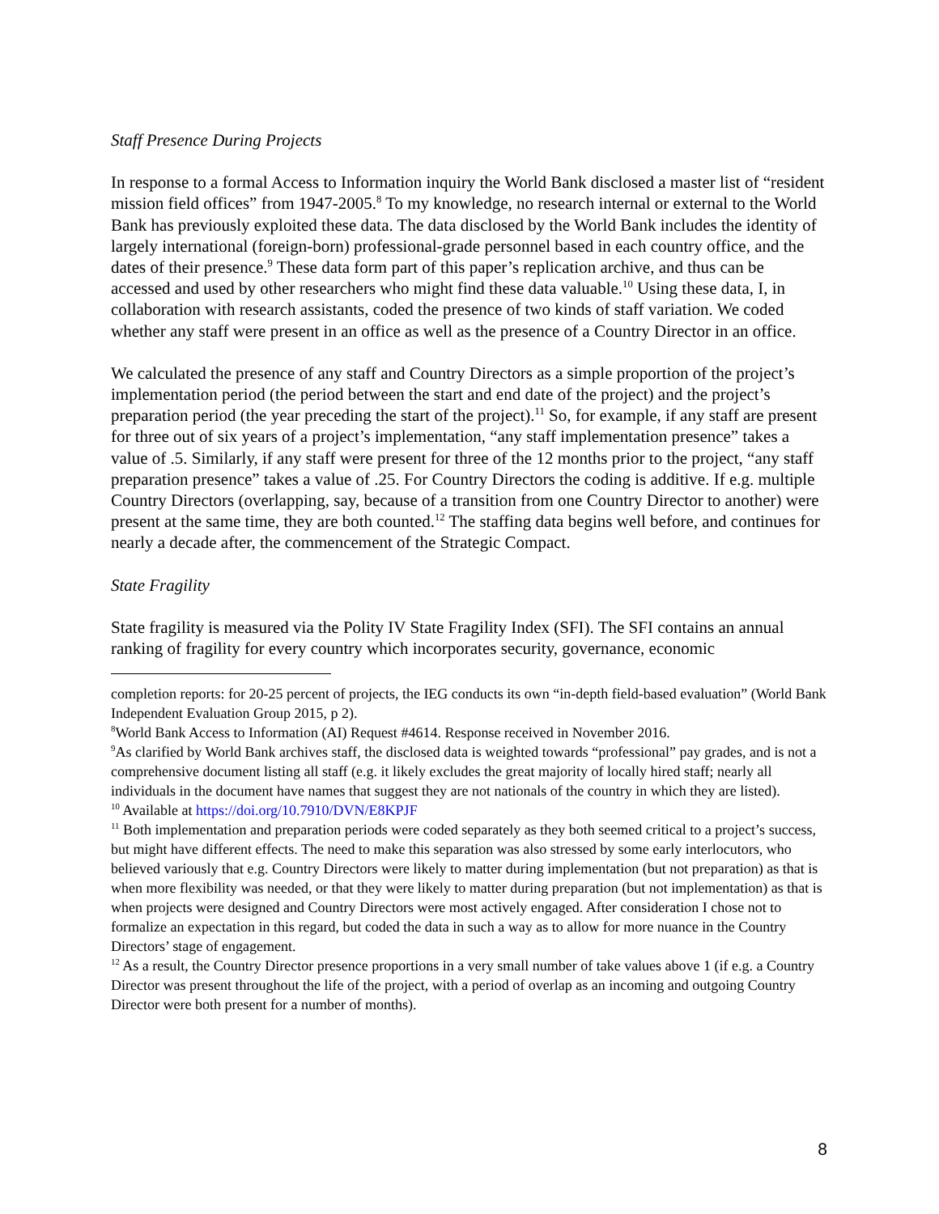Staff Presence During Projects
In response to a formal Access to Information inquiry the World Bank disclosed a master list of “resident mission field offices” from 1947-2005.<sup>8</sup> To my knowledge, no research internal or external to the World Bank has previously exploited these data. The data disclosed by the World Bank includes the identity of largely international (foreign-born) professional-grade personnel based in each country office, and the dates of their presence.<sup>9</sup> These data form part of this paper’s replication archive, and thus can be accessed and used by other researchers who might find these data valuable.<sup>10</sup> Using these data, I, in collaboration with research assistants, coded the presence of two kinds of staff variation. We coded whether any staff were present in an office as well as the presence of a Country Director in an office.
We calculated the presence of any staff and Country Directors as a simple proportion of the project’s implementation period (the period between the start and end date of the project) and the project’s preparation period (the year preceding the start of the project).<sup>11</sup> So, for example, if any staff are present for three out of six years of a project’s implementation, “any staff implementation presence” takes a value of .5. Similarly, if any staff were present for three of the 12 months prior to the project, “any staff preparation presence” takes a value of .25. For Country Directors the coding is additive. If e.g. multiple Country Directors (overlapping, say, because of a transition from one Country Director to another) were present at the same time, they are both counted.<sup>12</sup> The staffing data begins well before, and continues for nearly a decade after, the commencement of the Strategic Compact.
State Fragility
State fragility is measured via the Polity IV State Fragility Index (SFI). The SFI contains an annual ranking of fragility for every country which incorporates security, governance, economic
completion reports: for 20-25 percent of projects, the IEG conducts its own “in-depth field-based evaluation” (World Bank Independent Evaluation Group 2015, p 2).
<sup>8</sup> World Bank Access to Information (AI) Request #4614. Response received in November 2016.
<sup>9</sup> As clarified by World Bank archives staff, the disclosed data is weighted towards “professional” pay grades, and is not a comprehensive document listing all staff (e.g. it likely excludes the great majority of locally hired staff; nearly all individuals in the document have names that suggest they are not nationals of the country in which they are listed).
<sup>10</sup> Available at https://doi.org/10.7910/DVN/E8KPJF
<sup>11</sup> Both implementation and preparation periods were coded separately as they both seemed critical to a project’s success, but might have different effects. The need to make this separation was also stressed by some early interlocutors, who believed variously that e.g. Country Directors were likely to matter during implementation (but not preparation) as that is when more flexibility was needed, or that they were likely to matter during preparation (but not implementation) as that is when projects were designed and Country Directors were most actively engaged. After consideration I chose not to formalize an expectation in this regard, but coded the data in such a way as to allow for more nuance in the Country Directors’ stage of engagement.
<sup>12</sup> As a result, the Country Director presence proportions in a very small number of take values above 1 (if e.g. a Country Director was present throughout the life of the project, with a period of overlap as an incoming and outgoing Country Director were both present for a number of months).
8